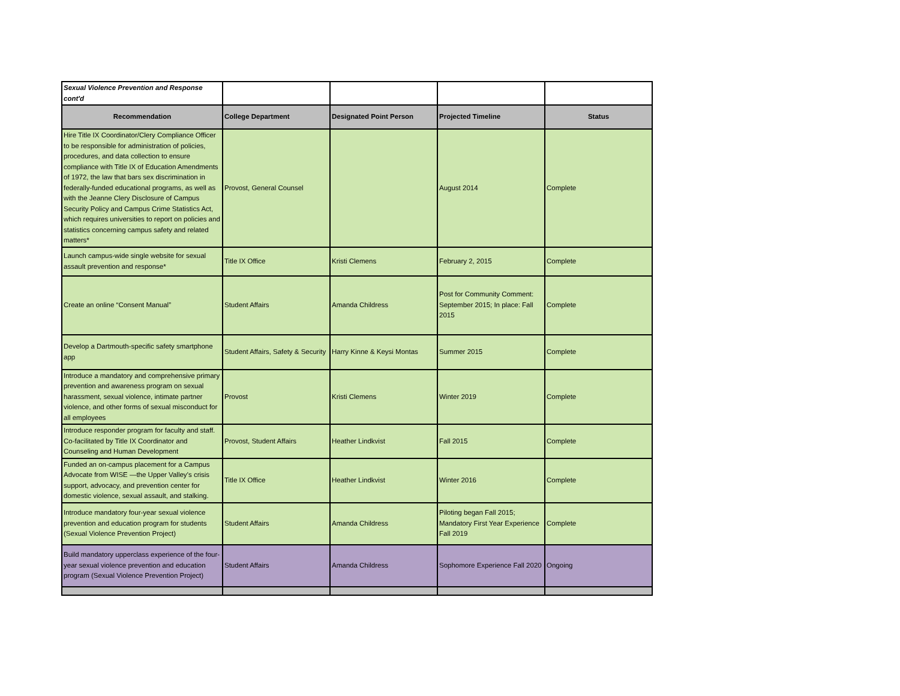| Sexual Violence Prevention and Response cont'd | | | | |
| Recommendation | College Department | Designated Point Person | Projected Timeline | Status |
| Hire Title IX Coordinator/Clery Compliance Officer to be responsible for administration of policies, procedures, and data collection to ensure compliance with Title IX of Education Amendments of 1972, the law that bars sex discrimination in federally-funded educational programs, as well as with the Jeanne Clery Disclosure of Campus Security Policy and Campus Crime Statistics Act, which requires universities to report on policies and statistics concerning campus safety and related matters* | Provost, General Counsel | | August 2014 | Complete |
| Launch campus-wide single website for sexual assault prevention and response* | Title IX Office | Kristi Clemens | February 2, 2015 | Complete |
| Create an online “Consent Manual” | Student Affairs | Amanda Childress | Post for Community Comment: September 2015; In place: Fall 2015 | Complete |
| Develop a Dartmouth-specific safety smartphone app | Student Affairs, Safety & Security | Harry Kinne & Keysi Montas | Summer 2015 | Complete |
| Introduce a mandatory and comprehensive primary prevention and awareness program on sexual harassment, sexual violence, intimate partner violence, and other forms of sexual misconduct for all employees | Provost | Kristi Clemens | Winter 2019 | Complete |
| Introduce responder program for faculty and staff. Co-facilitated by Title IX Coordinator and Counseling and Human Development | Provost, Student Affairs | Heather Lindkvist | Fall 2015 | Complete |
| Funded an on-campus placement for a Campus Advocate from WISE —the Upper Valley’s crisis support, advocacy, and prevention center for domestic violence, sexual assault, and stalking. | Title IX Office | Heather Lindkvist | Winter 2016 | Complete |
| Introduce mandatory four-year sexual violence prevention and education program for students (Sexual Violence Prevention Project) | Student Affairs | Amanda Childress | Piloting began Fall 2015; Mandatory First Year Experience Fall 2019 | Complete |
| Build mandatory upperclass experience of the four-year sexual violence prevention and education program (Sexual Violence Prevention Project) | Student Affairs | Amanda Childress | Sophomore Experience Fall 2020 | Ongoing |